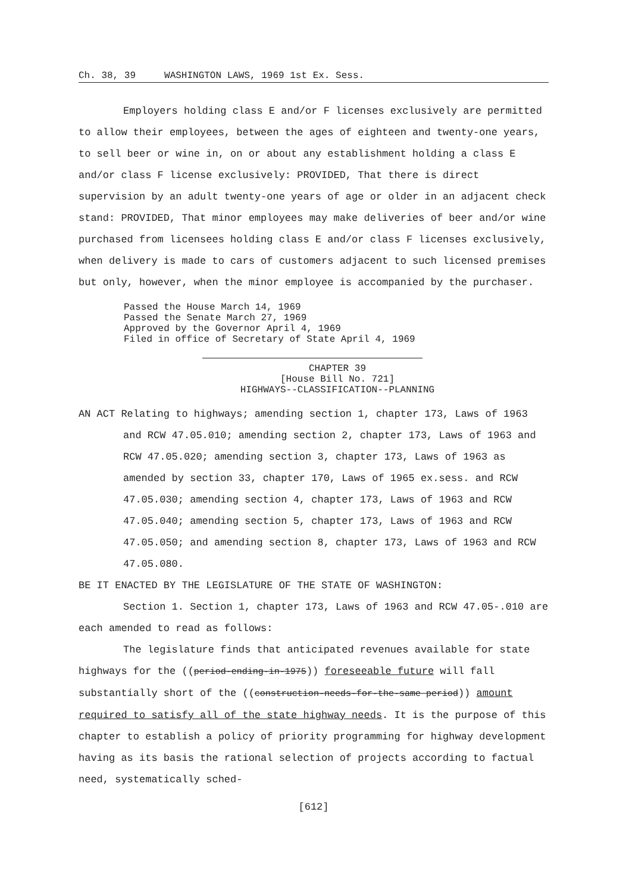Ch. 38, 39 WASHINGTON LAWS, 1969 1st Ex. Sess.
Employers holding class E and/or F licenses exclusively are permitted to allow their employees, between the ages of eighteen and twenty-one years, to sell beer or wine in, on or about any establishment holding a class E and/or class F license exclusively: PROVIDED, That there is direct supervision by an adult twenty-one years of age or older in an adjacent check stand: PROVIDED, That minor employees may make deliveries of beer and/or wine purchased from licensees holding class E and/or class F licenses exclusively, when delivery is made to cars of customers adjacent to such licensed premises but only, however, when the minor employee is accompanied by the purchaser.
Passed the House March 14, 1969
Passed the Senate March 27, 1969
Approved by the Governor April 4, 1969
Filed in office of Secretary of State April 4, 1969
CHAPTER 39
[House Bill No. 721]
HIGHWAYS--CLASSIFICATION--PLANNING
AN ACT Relating to highways; amending section 1, chapter 173, Laws of 1963 and RCW 47.05.010; amending section 2, chapter 173, Laws of 1963 and RCW 47.05.020; amending section 3, chapter 173, Laws of 1963 as amended by section 33, chapter 170, Laws of 1965 ex.sess. and RCW 47.05.030; amending section 4, chapter 173, Laws of 1963 and RCW 47.05.040; amending section 5, chapter 173, Laws of 1963 and RCW 47.05.050; and amending section 8, chapter 173, Laws of 1963 and RCW 47.05.080.
BE IT ENACTED BY THE LEGISLATURE OF THE STATE OF WASHINGTON:
Section 1. Section 1, chapter 173, Laws of 1963 and RCW 47.05-.010 are each amended to read as follows:
The legislature finds that anticipated revenues available for state highways for the ((period-ending-in-1975)) foreseeable future will fall substantially short of the ((construction-needs-for-the-same period)) amount required to satisfy all of the state highway needs. It is the purpose of this chapter to establish a policy of priority programming for highway development having as its basis the rational selection of projects according to factual need, systematically sched-
[612]